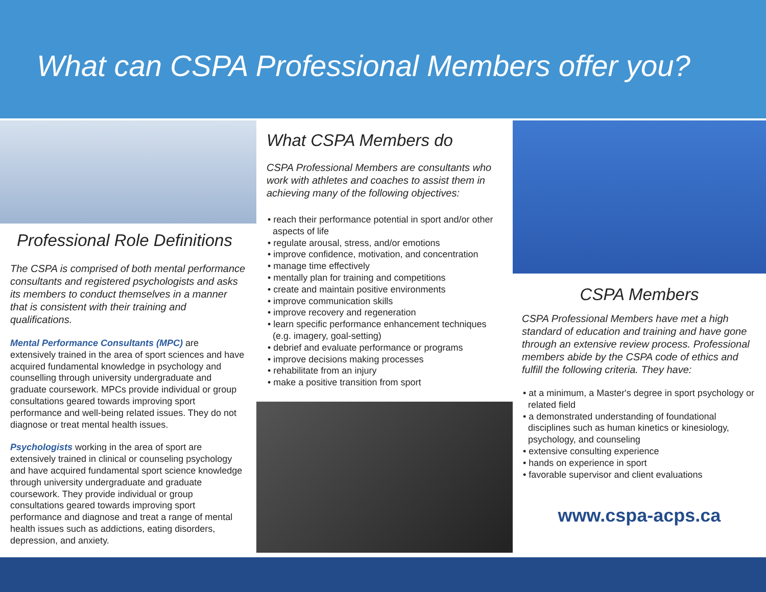What can CSPA Professional Members offer you?
Professional Role Definitions
The CSPA is comprised of both mental performance consultants and registered psychologists and asks its members to conduct themselves in a manner that is consistent with their training and qualifications.
Mental Performance Consultants (MPC) are extensively trained in the area of sport sciences and have acquired fundamental knowledge in psychology and counselling through university undergraduate and graduate coursework. MPCs provide individual or group consultations geared towards improving sport performance and well-being related issues. They do not diagnose or treat mental health issues.
Psychologists working in the area of sport are extensively trained in clinical or counseling psychology and have acquired fundamental sport science knowledge through university undergraduate and graduate coursework. They provide individual or group consultations geared towards improving sport performance and diagnose and treat a range of mental health issues such as addictions, eating disorders, depression, and anxiety.
What CSPA Members do
CSPA Professional Members are consultants who work with athletes and coaches to assist them in achieving many of the following objectives:
• reach their performance potential in sport and/or other aspects of life
• regulate arousal, stress, and/or emotions
• improve confidence, motivation, and concentration
• manage time effectively
• mentally plan for training and competitions
• create and maintain positive environments
• improve communication skills
• improve recovery and regeneration
• learn specific performance enhancement techniques (e.g. imagery, goal-setting)
• debrief and evaluate performance or programs
• improve decisions making processes
• rehabilitate from an injury
• make a positive transition from sport
CSPA Members
CSPA Professional Members have met a high standard of education and training and have gone through an extensive review process. Professional members abide by the CSPA code of ethics and fulfill the following criteria. They have:
• at a minimum, a Master's degree in sport psychology or related field
• a demonstrated understanding of foundational disciplines such as human kinetics or kinesiology, psychology, and counseling
• extensive consulting experience
• hands on experience in sport
• favorable supervisor and client evaluations
www.cspa-acps.ca